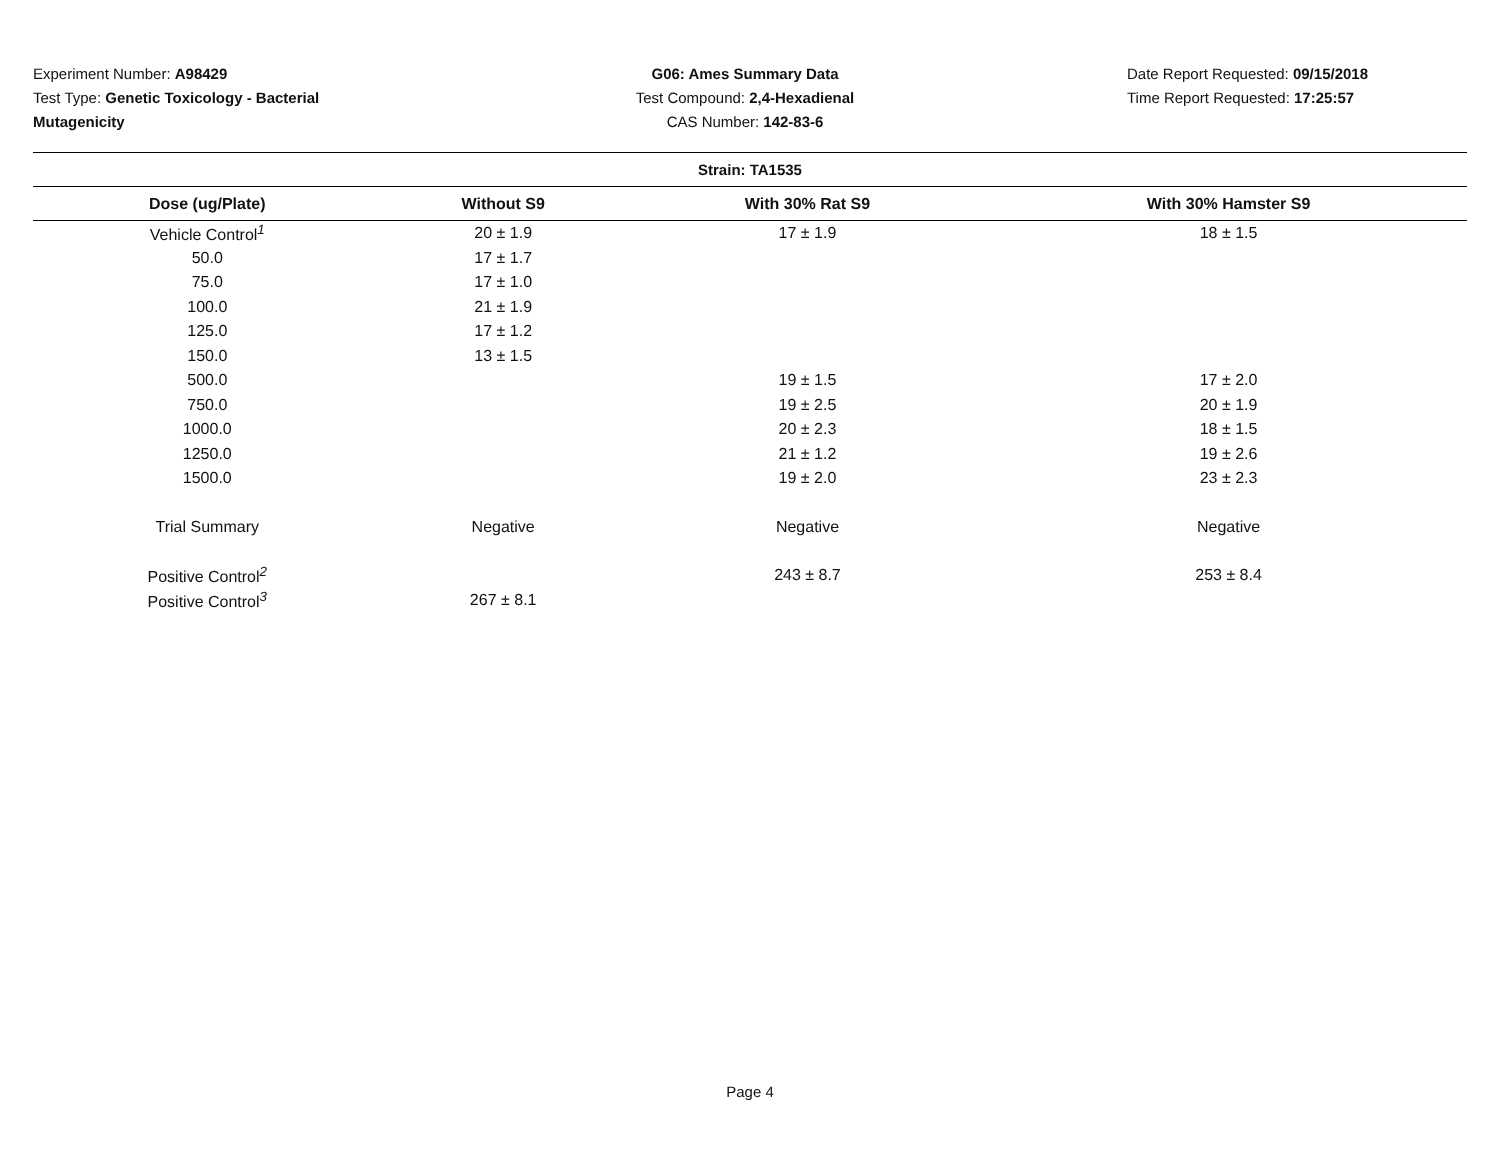Experiment Number: A98429
Test Type: Genetic Toxicology - Bacterial Mutagenicity
G06: Ames Summary Data
Test Compound: 2,4-Hexadienal
CAS Number: 142-83-6
Date Report Requested: 09/15/2018
Time Report Requested: 17:25:57
| Strain: TA1535 | | | |
| --- | --- | --- | --- |
| Dose (ug/Plate) | Without S9 | With 30% Rat S9 | With 30% Hamster S9 |
| Vehicle Control<sup>1</sup> | 20 ± 1.9 | 17 ± 1.9 | 18 ± 1.5 |
| 50.0 | 17 ± 1.7 | | |
| 75.0 | 17 ± 1.0 | | |
| 100.0 | 21 ± 1.9 | | |
| 125.0 | 17 ± 1.2 | | |
| 150.0 | 13 ± 1.5 | | |
| 500.0 | | 19 ± 1.5 | 17 ± 2.0 |
| 750.0 | | 19 ± 2.5 | 20 ± 1.9 |
| 1000.0 | | 20 ± 2.3 | 18 ± 1.5 |
| 1250.0 | | 21 ± 1.2 | 19 ± 2.6 |
| 1500.0 | | 19 ± 2.0 | 23 ± 2.3 |
| Trial Summary | Negative | Negative | Negative |
| Positive Control<sup>2</sup> | | 243 ± 8.7 | 253 ± 8.4 |
| Positive Control<sup>3</sup> | 267 ± 8.1 | | |
Page 4